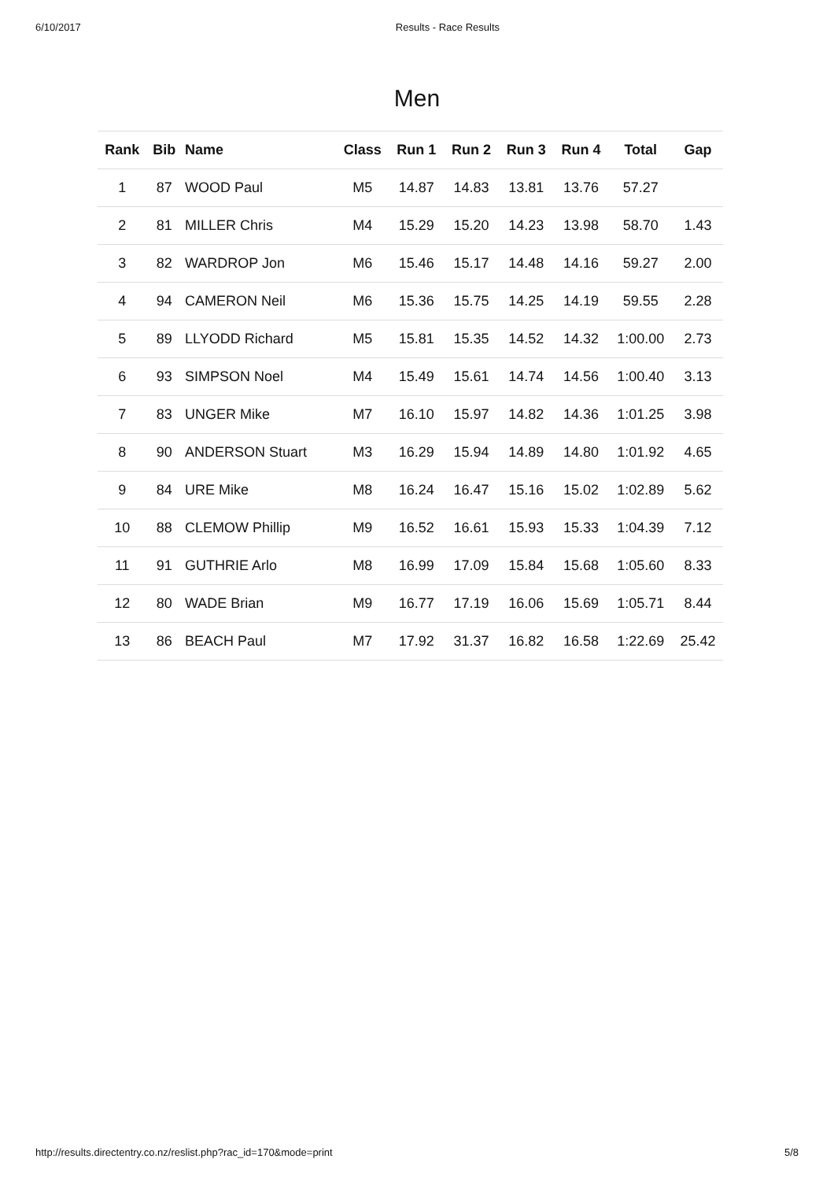6/10/2017 Results - Race Results
Men
| Rank | Bib | Name | Class | Run 1 | Run 2 | Run 3 | Run 4 | Total | Gap |
| --- | --- | --- | --- | --- | --- | --- | --- | --- | --- |
| 1 | 87 | WOOD Paul | M5 | 14.87 | 14.83 | 13.81 | 13.76 | 57.27 | |
| 2 | 81 | MILLER Chris | M4 | 15.29 | 15.20 | 14.23 | 13.98 | 58.70 | 1.43 |
| 3 | 82 | WARDROP Jon | M6 | 15.46 | 15.17 | 14.48 | 14.16 | 59.27 | 2.00 |
| 4 | 94 | CAMERON Neil | M6 | 15.36 | 15.75 | 14.25 | 14.19 | 59.55 | 2.28 |
| 5 | 89 | LLYODD Richard | M5 | 15.81 | 15.35 | 14.52 | 14.32 | 1:00.00 | 2.73 |
| 6 | 93 | SIMPSON Noel | M4 | 15.49 | 15.61 | 14.74 | 14.56 | 1:00.40 | 3.13 |
| 7 | 83 | UNGER Mike | M7 | 16.10 | 15.97 | 14.82 | 14.36 | 1:01.25 | 3.98 |
| 8 | 90 | ANDERSON Stuart | M3 | 16.29 | 15.94 | 14.89 | 14.80 | 1:01.92 | 4.65 |
| 9 | 84 | URE Mike | M8 | 16.24 | 16.47 | 15.16 | 15.02 | 1:02.89 | 5.62 |
| 10 | 88 | CLEMOW Phillip | M9 | 16.52 | 16.61 | 15.93 | 15.33 | 1:04.39 | 7.12 |
| 11 | 91 | GUTHRIE Arlo | M8 | 16.99 | 17.09 | 15.84 | 15.68 | 1:05.60 | 8.33 |
| 12 | 80 | WADE Brian | M9 | 16.77 | 17.19 | 16.06 | 15.69 | 1:05.71 | 8.44 |
| 13 | 86 | BEACH Paul | M7 | 17.92 | 31.37 | 16.82 | 16.58 | 1:22.69 | 25.42 |
http://results.directentry.co.nz/reslist.php?rac_id=170&mode=print 5/8